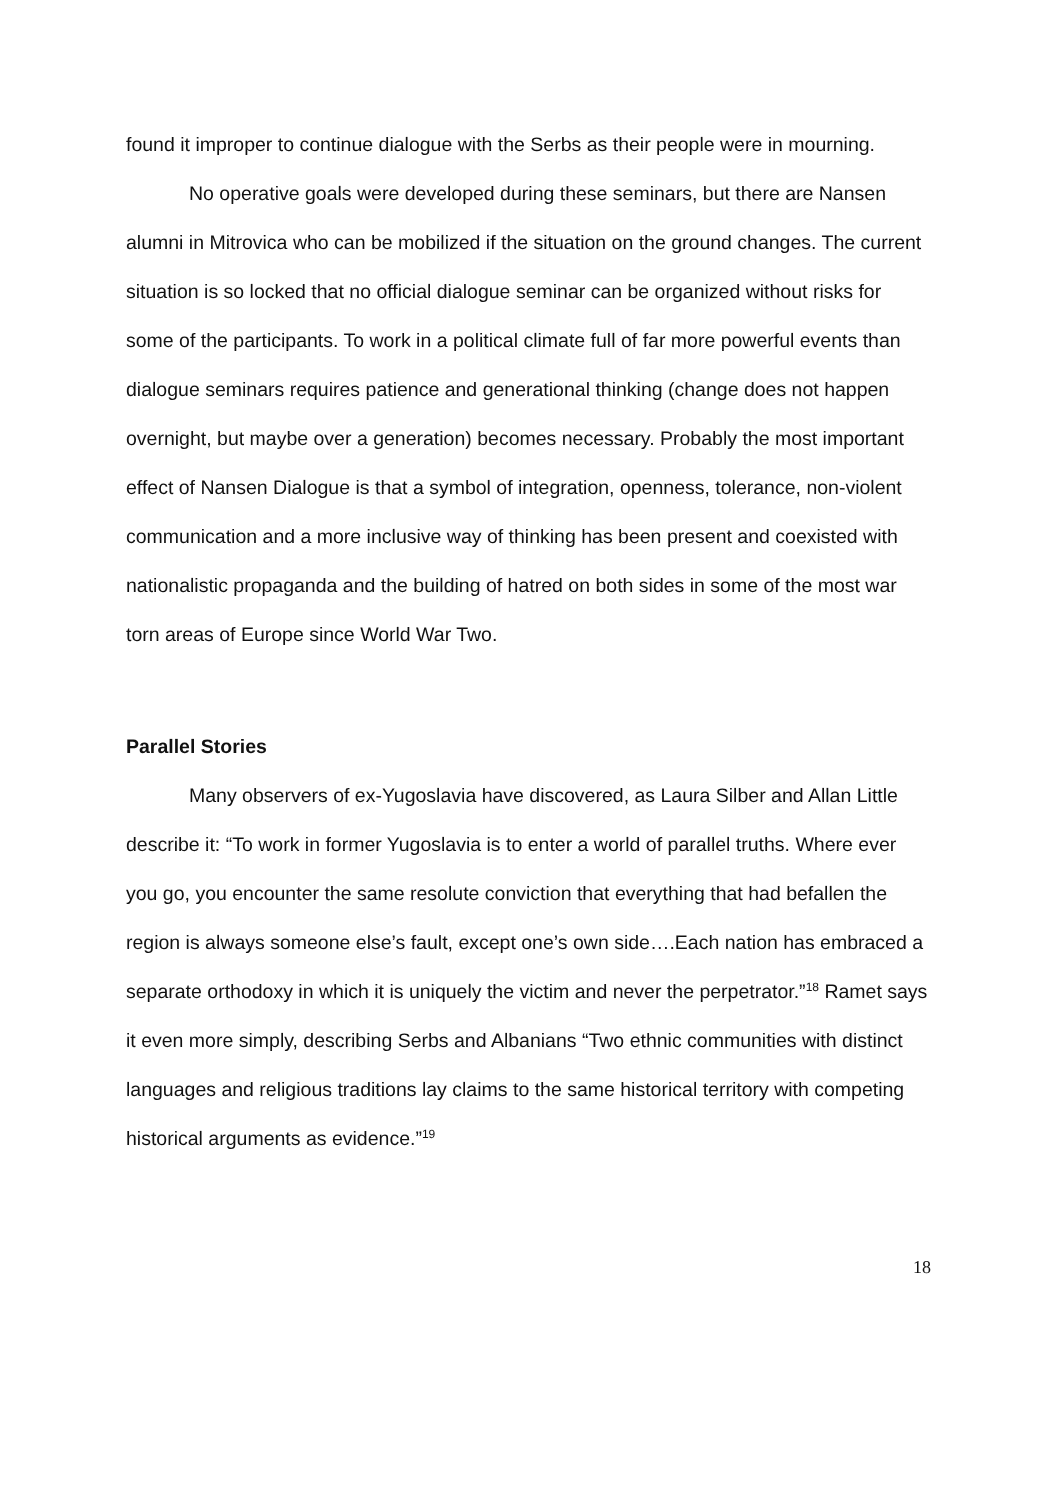found it improper to continue dialogue with the Serbs as their people were in mourning.
No operative goals were developed during these seminars, but there are Nansen alumni in Mitrovica who can be mobilized if the situation on the ground changes. The current situation is so locked that no official dialogue seminar can be organized without risks for some of the participants. To work in a political climate full of far more powerful events than dialogue seminars requires patience and generational thinking (change does not happen overnight, but maybe over a generation) becomes necessary. Probably the most important effect of Nansen Dialogue is that a symbol of integration, openness, tolerance, non-violent communication and a more inclusive way of thinking has been present and coexisted with nationalistic propaganda and the building of hatred on both sides in some of the most war torn areas of Europe since World War Two.
Parallel Stories
Many observers of ex-Yugoslavia have discovered, as Laura Silber and Allan Little describe it: “To work in former Yugoslavia is to enter a world of parallel truths. Where ever you go, you encounter the same resolute conviction that everything that had befallen the region is always someone else’s fault, except one’s own side….Each nation has embraced a separate orthodoxy in which it is uniquely the victim and never the perpetrator.”<sup>18</sup> Ramet says it even more simply, describing Serbs and Albanians “Two ethnic communities with distinct languages and religious traditions lay claims to the same historical territory with competing historical arguments as evidence.”<sup>19</sup>
18